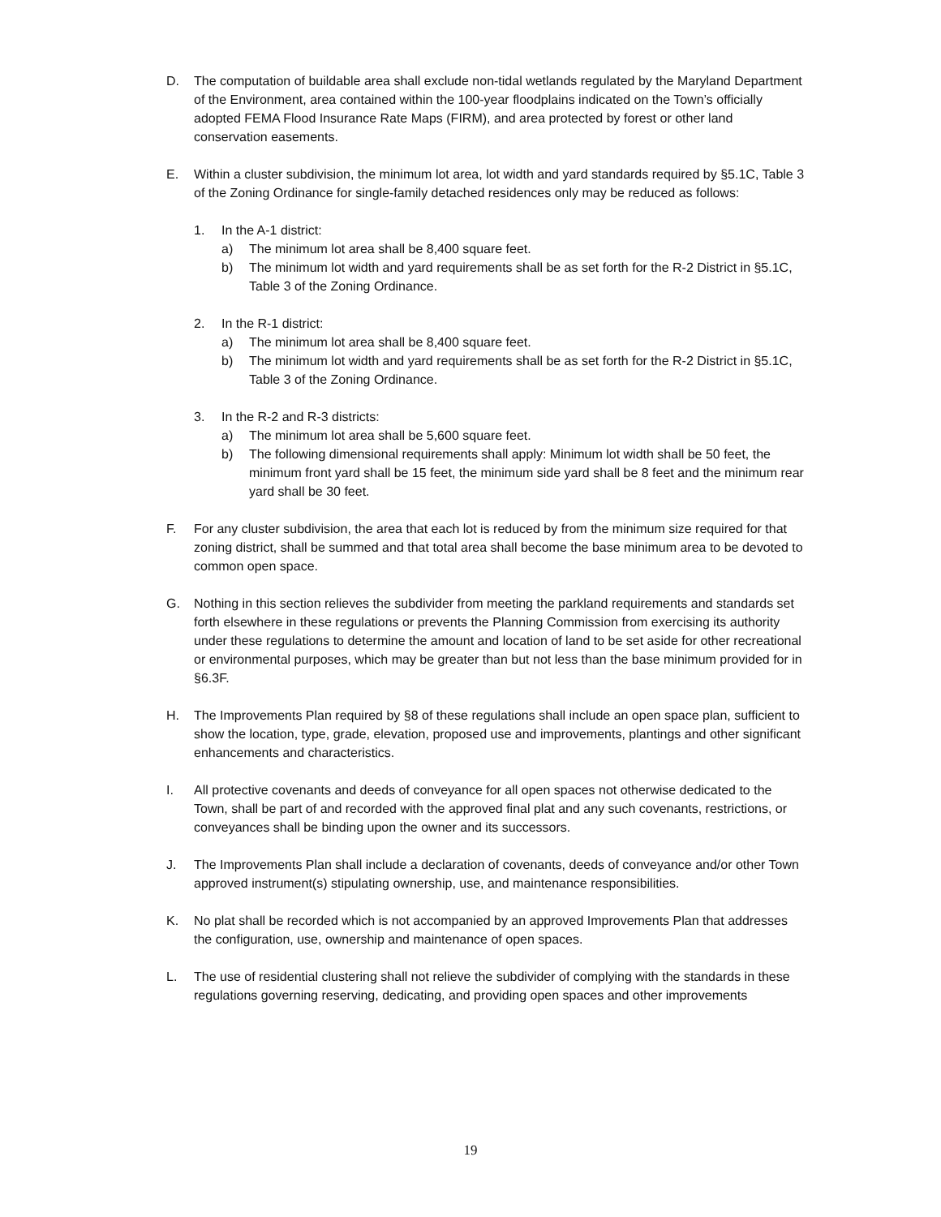D. The computation of buildable area shall exclude non-tidal wetlands regulated by the Maryland Department of the Environment, area contained within the 100-year floodplains indicated on the Town’s officially adopted FEMA Flood Insurance Rate Maps (FIRM), and area protected by forest or other land conservation easements.
E. Within a cluster subdivision, the minimum lot area, lot width and yard standards required by §5.1C, Table 3 of the Zoning Ordinance for single-family detached residences only may be reduced as follows:
1. In the A-1 district:
a) The minimum lot area shall be 8,400 square feet.
b) The minimum lot width and yard requirements shall be as set forth for the R-2 District in §5.1C, Table 3 of the Zoning Ordinance.
2. In the R-1 district:
a) The minimum lot area shall be 8,400 square feet.
b) The minimum lot width and yard requirements shall be as set forth for the R-2 District in §5.1C, Table 3 of the Zoning Ordinance.
3. In the R-2 and R-3 districts:
a) The minimum lot area shall be 5,600 square feet.
b) The following dimensional requirements shall apply: Minimum lot width shall be 50 feet, the minimum front yard shall be 15 feet, the minimum side yard shall be 8 feet and the minimum rear yard shall be 30 feet.
F. For any cluster subdivision, the area that each lot is reduced by from the minimum size required for that zoning district, shall be summed and that total area shall become the base minimum area to be devoted to common open space.
G. Nothing in this section relieves the subdivider from meeting the parkland requirements and standards set forth elsewhere in these regulations or prevents the Planning Commission from exercising its authority under these regulations to determine the amount and location of land to be set aside for other recreational or environmental purposes, which may be greater than but not less than the base minimum provided for in §6.3F.
H. The Improvements Plan required by §8 of these regulations shall include an open space plan, sufficient to show the location, type, grade, elevation, proposed use and improvements, plantings and other significant enhancements and characteristics.
I. All protective covenants and deeds of conveyance for all open spaces not otherwise dedicated to the Town, shall be part of and recorded with the approved final plat and any such covenants, restrictions, or conveyances shall be binding upon the owner and its successors.
J. The Improvements Plan shall include a declaration of covenants, deeds of conveyance and/or other Town approved instrument(s) stipulating ownership, use, and maintenance responsibilities.
K. No plat shall be recorded which is not accompanied by an approved Improvements Plan that addresses the configuration, use, ownership and maintenance of open spaces.
L. The use of residential clustering shall not relieve the subdivider of complying with the standards in these regulations governing reserving, dedicating, and providing open spaces and other improvements
19